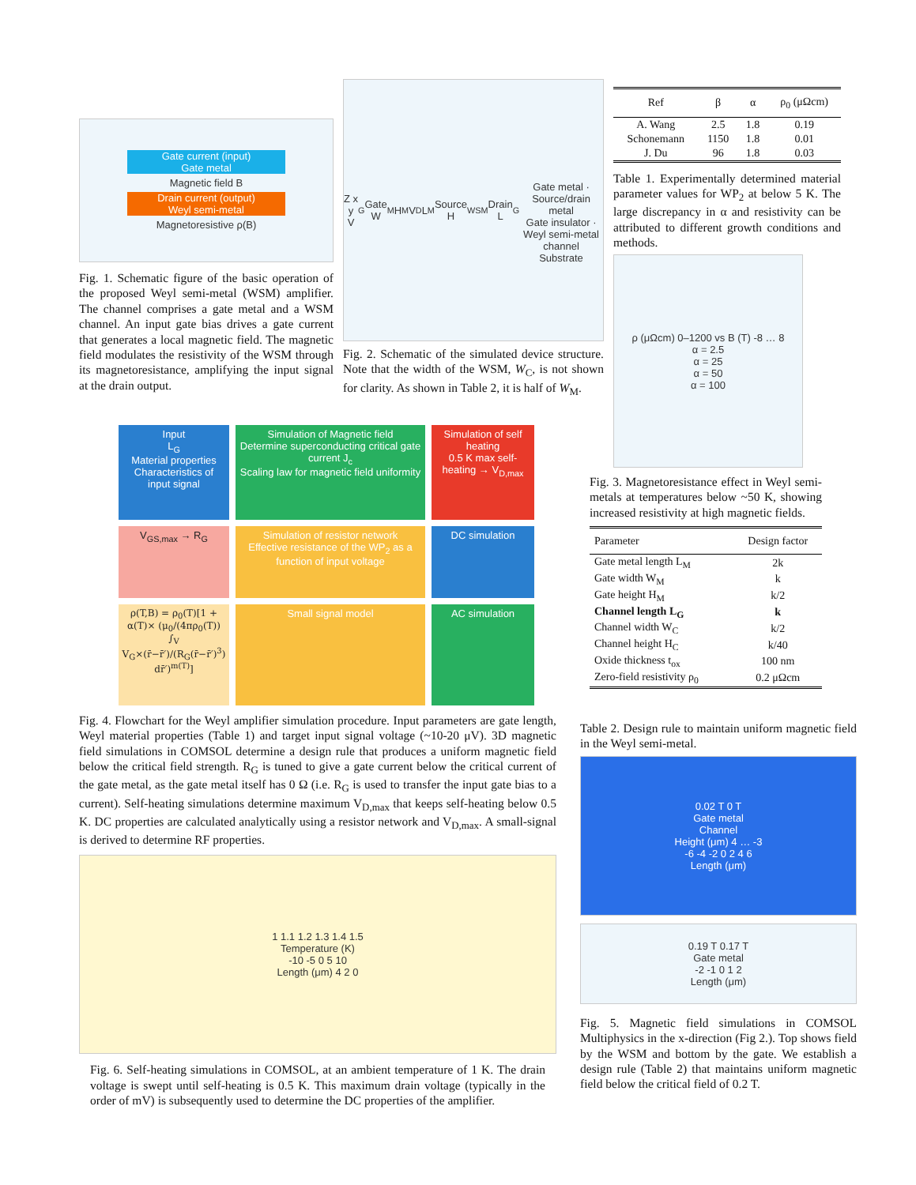Gate current (input)
Gate metal
Magnetic field B
Drain current (output)
Weyl semi-metal
Magnetoresistive ρ(B)
Fig. 1. Schematic figure of the basic operation of the proposed Weyl semi-metal (WSM) amplifier. The channel comprises a gate metal and a WSM channel. An input gate bias drives a gate current that generates a local magnetic field. The magnetic field modulates the resistivity of the WSM through its magnetoresistance, amplifying the input signal at the drain output.
Z x y V<sub>G</sub> Gate W<sub>M</sub> H<sub>M</sub> V<sub>D</sub> L<sub>M</sub> Source H<sub>WSM</sub> Drain L<sub>G</sub>
Gate metal · Source/drain metal
Gate insulator · Weyl semi-metal channel
Substrate
Fig. 2. Schematic of the simulated device structure. Note that the width of the WSM, W<sub>C</sub>, is not shown for clarity. As shown in Table 2, it is half of W<sub>M</sub>.
| Ref | β | α | ρ<sub>0</sub> (μΩcm) |
| --- | --- | --- | --- |
| A. Wang | 2.5 | 1.8 | 0.19 |
| Schonemann | 1150 | 1.8 | 0.01 |
| J. Du | 96 | 1.8 | 0.03 |
Table 1. Experimentally determined material parameter values for WP<sub>2</sub> at below 5 K. The large discrepancy in α and resistivity can be attributed to different growth conditions and methods.
ρ (μΩcm) 0–1200 vs B (T) -8 … 8
α = 2.5
α = 25
α = 50
α = 100
Fig. 3. Magnetoresistance effect in Weyl semi-metals at temperatures below ~50 K, showing increased resistivity at high magnetic fields.
| Parameter | Design factor |
| --- | --- |
| Gate metal length L<sub>M</sub> | 2k |
| Gate width W<sub>M</sub> | k |
| Gate height H<sub>M</sub> | k/2 |
| Channel length L<sub>G</sub> | k |
| Channel width W<sub>C</sub> | k/2 |
| Channel height H<sub>C</sub> | k/40 |
| Oxide thickness t<sub>ox</sub> | 100 nm |
| Zero-field resistivity ρ<sub>0</sub> | 0.2 μΩcm |
Input
L<sub>G</sub>
Material properties
Characteristics of input signal
Simulation of Magnetic field
Determine superconducting critical gate current J<sub>c</sub>
Scaling law for magnetic field uniformity
Simulation of self heating
0.5 K max self-heating → V<sub>D,max</sub>
V<sub>GS,max</sub> → R<sub>G</sub>
Simulation of resistor network
Effective resistance of the WP<sub>2</sub> as a function of input voltage
DC simulation
ρ(T,B) = ρ<sub>0</sub>(T)[1 + α(T)× (μ<sub>0</sub>/(4πρ<sub>0</sub>(T)) ∫<sub>V</sub> V<sub>G</sub>×(r̄−r̄′)/(R<sub>G</sub>(r̄−r̄′)<sup>3</sup>) dr̄′)<sup>m(T)</sup>]
Small signal model
AC simulation
Fig. 4. Flowchart for the Weyl amplifier simulation procedure. Input parameters are gate length, Weyl material properties (Table 1) and target input signal voltage (~10-20 μV). 3D magnetic field simulations in COMSOL determine a design rule that produces a uniform magnetic field below the critical field strength. R<sub>G</sub> is tuned to give a gate current below the critical current of the gate metal, as the gate metal itself has 0 Ω (i.e. R<sub>G</sub> is used to transfer the input gate bias to a current). Self-heating simulations determine maximum V<sub>D,max</sub> that keeps self-heating below 0.5 K. DC properties are calculated analytically using a resistor network and V<sub>D,max</sub>. A small-signal is derived to determine RF properties.
1 1.1 1.2 1.3 1.4 1.5
Temperature (K)
-10 -5 0 5 10
Length (μm) 4 2 0
Fig. 6. Self-heating simulations in COMSOL, at an ambient temperature of 1 K. The drain voltage is swept until self-heating is 0.5 K. This maximum drain voltage (typically in the order of mV) is subsequently used to determine the DC properties of the amplifier.
Table 2. Design rule to maintain uniform magnetic field in the Weyl semi-metal.
0.02 T 0 T
Gate metal
Channel
Height (μm) 4 … -3
-6 -4 -2 0 2 4 6
Length (μm)
0.19 T 0.17 T
Gate metal
-2 -1 0 1 2
Length (μm)
Fig. 5. Magnetic field simulations in COMSOL Multiphysics in the x-direction (Fig 2.). Top shows field by the WSM and bottom by the gate. We establish a design rule (Table 2) that maintains uniform magnetic field below the critical field of 0.2 T.